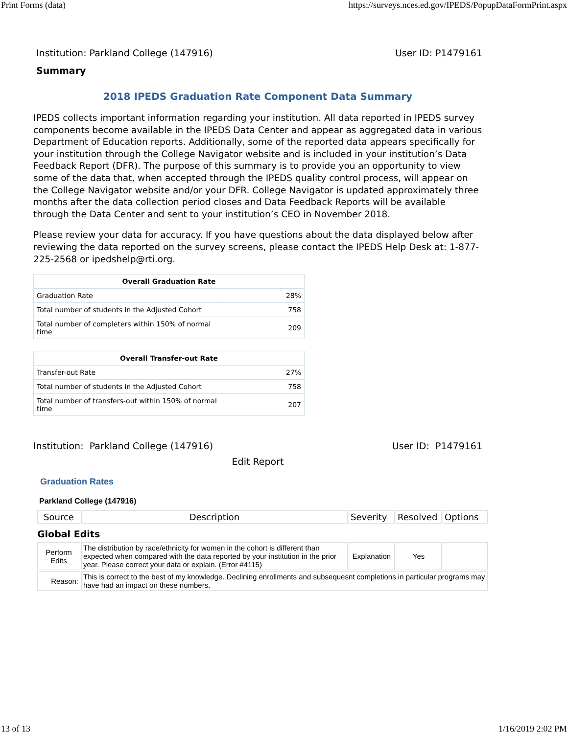Print Forms (data) https://surveys.nces.ed.gov/IPEDS/PopupDataFormPrint.aspx
Institution: Parkland College (147916) User ID: P1479161
Summary
2018 IPEDS Graduation Rate Component Data Summary
IPEDS collects important information regarding your institution. All data reported in IPEDS survey components become available in the IPEDS Data Center and appear as aggregated data in various Department of Education reports. Additionally, some of the reported data appears specifically for your institution through the College Navigator website and is included in your institution’s Data Feedback Report (DFR). The purpose of this summary is to provide you an opportunity to view some of the data that, when accepted through the IPEDS quality control process, will appear on the College Navigator website and/or your DFR. College Navigator is updated approximately three months after the data collection period closes and Data Feedback Reports will be available through the Data Center and sent to your institution’s CEO in November 2018.
Please review your data for accuracy. If you have questions about the data displayed below after reviewing the data reported on the survey screens, please contact the IPEDS Help Desk at: 1-877-225-2568 or ipedshelp@rti.org.
| Overall Graduation Rate | |
| --- | --- |
| Graduation Rate | 28% |
| Total number of students in the Adjusted Cohort | 758 |
| Total number of completers within 150% of normal time | 209 |
| Overall Transfer-out Rate | |
| --- | --- |
| Transfer-out Rate | 27% |
| Total number of students in the Adjusted Cohort | 758 |
| Total number of transfers-out within 150% of normal time | 207 |
Institution: Parkland College (147916) User ID: P1479161
Edit Report
Graduation Rates
Parkland College (147916)
| Source | Description | Severity | Resolved | Options |
Global Edits
| Perform Edits | The distribution by race/ethnicity for women in the cohort is different than expected when compared with the data reported by your institution in the prior year. Please correct your data or explain. (Error #4115) | Explanation | Yes | |
| Reason: | This is correct to the best of my knowledge. Declining enrollments and subsequesnt completions in particular programs may have had an impact on these numbers. | | | |
13 of 13 1/16/2019 2:02 PM